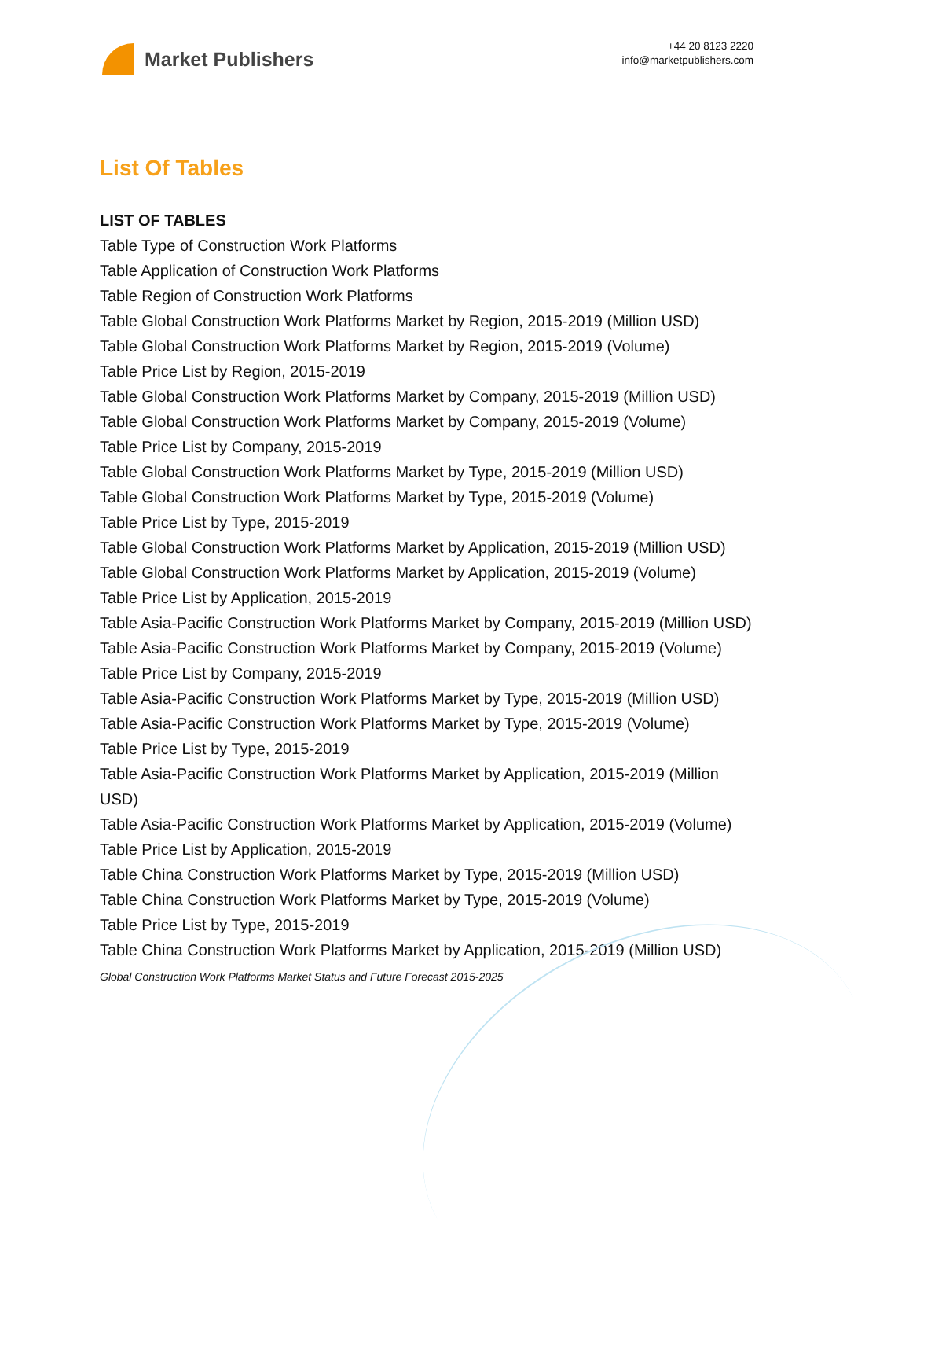Market Publishers
+44 20 8123 2220
info@marketpublishers.com
List Of Tables
LIST OF TABLES
Table Type of Construction Work Platforms
Table Application of Construction Work Platforms
Table Region of Construction Work Platforms
Table Global Construction Work Platforms Market by Region, 2015-2019 (Million USD)
Table Global Construction Work Platforms Market by Region, 2015-2019 (Volume)
Table Price List by Region, 2015-2019
Table Global Construction Work Platforms Market by Company, 2015-2019 (Million USD)
Table Global Construction Work Platforms Market by Company, 2015-2019 (Volume)
Table Price List by Company, 2015-2019
Table Global Construction Work Platforms Market by Type, 2015-2019 (Million USD)
Table Global Construction Work Platforms Market by Type, 2015-2019 (Volume)
Table Price List by Type, 2015-2019
Table Global Construction Work Platforms Market by Application, 2015-2019 (Million USD)
Table Global Construction Work Platforms Market by Application, 2015-2019 (Volume)
Table Price List by Application, 2015-2019
Table Asia-Pacific Construction Work Platforms Market by Company, 2015-2019 (Million USD)
Table Asia-Pacific Construction Work Platforms Market by Company, 2015-2019 (Volume)
Table Price List by Company, 2015-2019
Table Asia-Pacific Construction Work Platforms Market by Type, 2015-2019 (Million USD)
Table Asia-Pacific Construction Work Platforms Market by Type, 2015-2019 (Volume)
Table Price List by Type, 2015-2019
Table Asia-Pacific Construction Work Platforms Market by Application, 2015-2019 (Million USD)
Table Asia-Pacific Construction Work Platforms Market by Application, 2015-2019 (Volume)
Table Price List by Application, 2015-2019
Table China Construction Work Platforms Market by Type, 2015-2019 (Million USD)
Table China Construction Work Platforms Market by Type, 2015-2019 (Volume)
Table Price List by Type, 2015-2019
Table China Construction Work Platforms Market by Application, 2015-2019 (Million USD)
Global Construction Work Platforms Market Status and Future Forecast 2015-2025